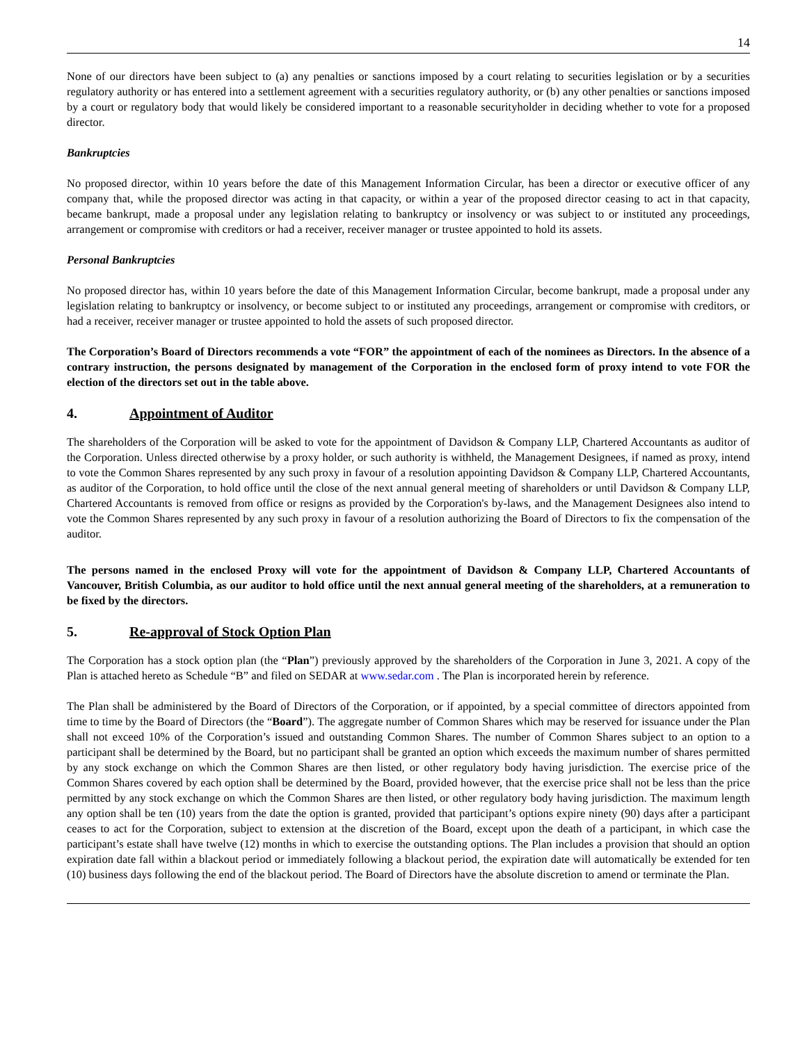14
None of our directors have been subject to (a) any penalties or sanctions imposed by a court relating to securities legislation or by a securities regulatory authority or has entered into a settlement agreement with a securities regulatory authority, or (b) any other penalties or sanctions imposed by a court or regulatory body that would likely be considered important to a reasonable securityholder in deciding whether to vote for a proposed director.
Bankruptcies
No proposed director, within 10 years before the date of this Management Information Circular, has been a director or executive officer of any company that, while the proposed director was acting in that capacity, or within a year of the proposed director ceasing to act in that capacity, became bankrupt, made a proposal under any legislation relating to bankruptcy or insolvency or was subject to or instituted any proceedings, arrangement or compromise with creditors or had a receiver, receiver manager or trustee appointed to hold its assets.
Personal Bankruptcies
No proposed director has, within 10 years before the date of this Management Information Circular, become bankrupt, made a proposal under any legislation relating to bankruptcy or insolvency, or become subject to or instituted any proceedings, arrangement or compromise with creditors, or had a receiver, receiver manager or trustee appointed to hold the assets of such proposed director.
The Corporation’s Board of Directors recommends a vote “FOR” the appointment of each of the nominees as Directors. In the absence of a contrary instruction, the persons designated by management of the Corporation in the enclosed form of proxy intend to vote FOR the election of the directors set out in the table above.
4. Appointment of Auditor
The shareholders of the Corporation will be asked to vote for the appointment of Davidson & Company LLP, Chartered Accountants as auditor of the Corporation. Unless directed otherwise by a proxy holder, or such authority is withheld, the Management Designees, if named as proxy, intend to vote the Common Shares represented by any such proxy in favour of a resolution appointing Davidson & Company LLP, Chartered Accountants, as auditor of the Corporation, to hold office until the close of the next annual general meeting of shareholders or until Davidson & Company LLP, Chartered Accountants is removed from office or resigns as provided by the Corporation's by-laws, and the Management Designees also intend to vote the Common Shares represented by any such proxy in favour of a resolution authorizing the Board of Directors to fix the compensation of the auditor.
The persons named in the enclosed Proxy will vote for the appointment of Davidson & Company LLP, Chartered Accountants of Vancouver, British Columbia, as our auditor to hold office until the next annual general meeting of the shareholders, at a remuneration to be fixed by the directors.
5. Re-approval of Stock Option Plan
The Corporation has a stock option plan (the “Plan”) previously approved by the shareholders of the Corporation in June 3, 2021. A copy of the Plan is attached hereto as Schedule “B” and filed on SEDAR at www.sedar.com . The Plan is incorporated herein by reference.
The Plan shall be administered by the Board of Directors of the Corporation, or if appointed, by a special committee of directors appointed from time to time by the Board of Directors (the “Board”). The aggregate number of Common Shares which may be reserved for issuance under the Plan shall not exceed 10% of the Corporation’s issued and outstanding Common Shares. The number of Common Shares subject to an option to a participant shall be determined by the Board, but no participant shall be granted an option which exceeds the maximum number of shares permitted by any stock exchange on which the Common Shares are then listed, or other regulatory body having jurisdiction. The exercise price of the Common Shares covered by each option shall be determined by the Board, provided however, that the exercise price shall not be less than the price permitted by any stock exchange on which the Common Shares are then listed, or other regulatory body having jurisdiction. The maximum length any option shall be ten (10) years from the date the option is granted, provided that participant’s options expire ninety (90) days after a participant ceases to act for the Corporation, subject to extension at the discretion of the Board, except upon the death of a participant, in which case the participant’s estate shall have twelve (12) months in which to exercise the outstanding options. The Plan includes a provision that should an option expiration date fall within a blackout period or immediately following a blackout period, the expiration date will automatically be extended for ten (10) business days following the end of the blackout period. The Board of Directors have the absolute discretion to amend or terminate the Plan.